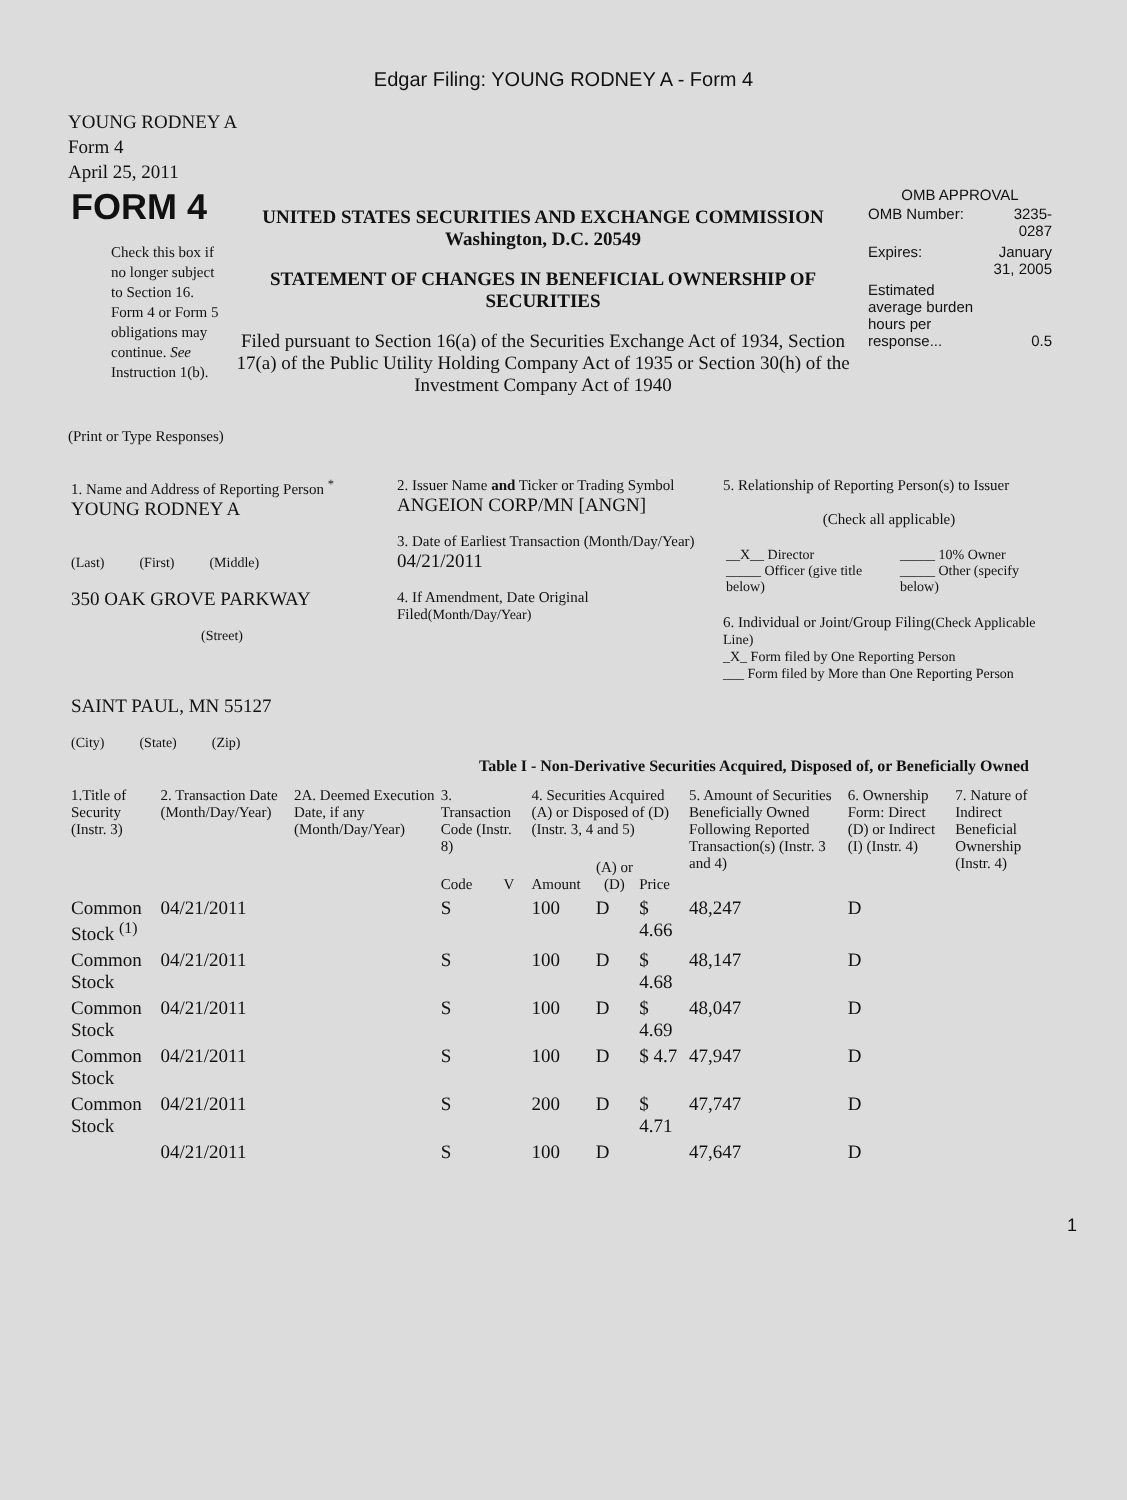Edgar Filing: YOUNG RODNEY A - Form 4
YOUNG RODNEY A
Form 4
April 25, 2011
| FORM 4 Check this box if no longer subject to Section 16. Form 4 or Form 5 obligations may continue. See Instruction 1(b). | UNITED STATES SECURITIES AND EXCHANGE COMMISSION Washington, D.C. 20549 STATEMENT OF CHANGES IN BENEFICIAL OWNERSHIP OF SECURITIES Filed pursuant to Section 16(a) of the Securities Exchange Act of 1934, Section 17(a) of the Public Utility Holding Company Act of 1935 or Section 30(h) of the Investment Company Act of 1940 | OMB APPROVAL / OMB Number: / 3235-0287 / / Expires: / January 31, 2005 / / Estimated average burden hours per response... / 0.5 / |
(Print or Type Responses)
| 1. Name and Address of Reporting Person <sup>*</sup> YOUNG RODNEY A (Last) (First) (Middle) 350 OAK GROVE PARKWAY (Street) SAINT PAUL, MN 55127 (City) (State) (Zip) | 2. Issuer Name and Ticker or Trading Symbol ANGEION CORP/MN [ANGN] 3. Date of Earliest Transaction (Month/Day/Year) 04/21/2011 4. If Amendment, Date Original Filed (Month/Day/Year) | 5. Relationship of Reporting Person(s) to Issuer (Check all applicable) / __X__ Director _____ Officer (give title below) / _____ 10% Owner _____ Other (specify below) / 6. Individual or Joint/Group Filing (Check Applicable Line) _X_ Form filed by One Reporting Person ___ Form filed by More than One Reporting Person |
Table I - Non-Derivative Securities Acquired, Disposed of, or Beneficially Owned
| 1.Title of Security (Instr. 3) | 2. Transaction Date (Month/Day/Year) | 2A. Deemed Execution Date, if any (Month/Day/Year) | 3. Transaction Code (Instr. 8) | | 4. Securities Acquired (A) or Disposed of (D) (Instr. 3, 4 and 5) | | | 5. Amount of Securities Beneficially Owned Following Reported Transaction(s) (Instr. 3 and 4) | 6. Ownership Form: Direct (D) or Indirect (I) (Instr. 4) | 7. Nature of Indirect Beneficial Ownership (Instr. 4) |
| --- | --- | --- | --- | --- | --- | --- | --- | --- | --- | --- |
| | | | Code | V | Amount | (A) or (D) | Price | | | |
| Common Stock <sup>(1)</sup> | 04/21/2011 | | S | | 100 | D | $ 4.66 | 48,247 | D | |
| Common Stock | 04/21/2011 | | S | | 100 | D | $ 4.68 | 48,147 | D | |
| Common Stock | 04/21/2011 | | S | | 100 | D | $ 4.69 | 48,047 | D | |
| Common Stock | 04/21/2011 | | S | | 100 | D | $ 4.7 | 47,947 | D | |
| Common Stock | 04/21/2011 | | S | | 200 | D | $ 4.71 | 47,747 | D | |
| | 04/21/2011 | | S | | 100 | D | | 47,647 | D | |
1